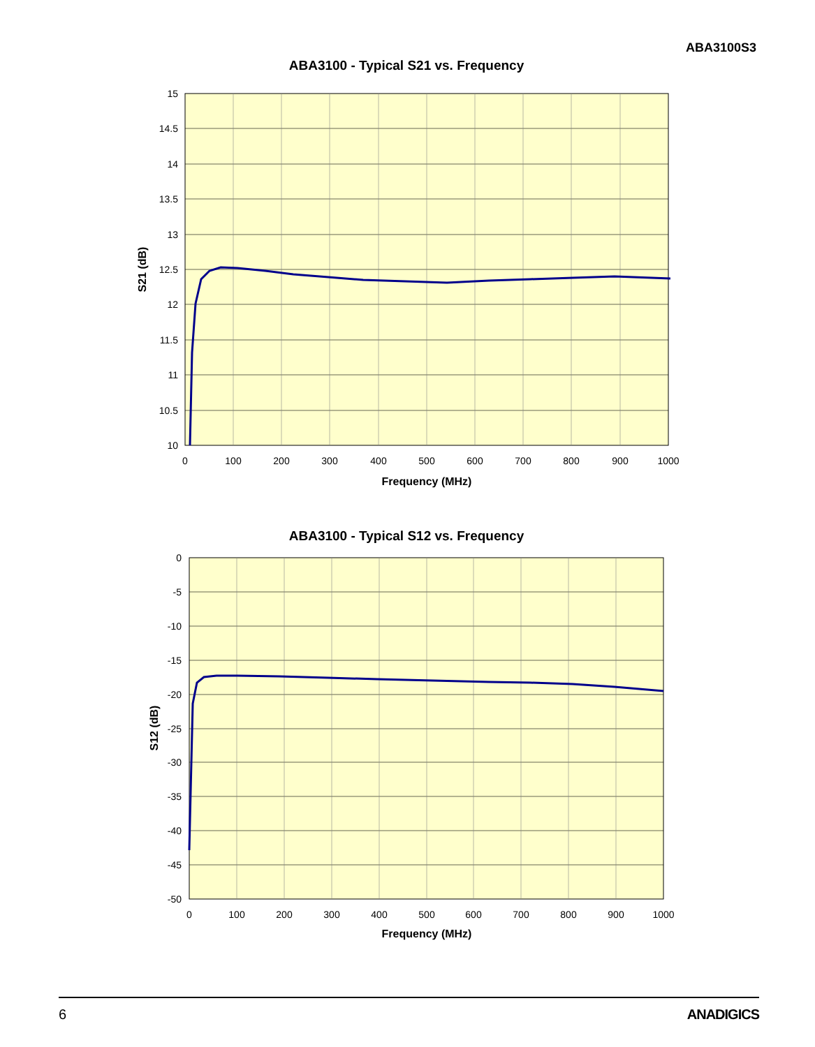ABA3100S3
ABA3100 - Typical S21 vs. Frequency
15
14.5
14
13.5
13
12.5
12
11.5
11
10.5
10
0
100
200
300
400
500
600
700
800
900
1000
Frequency (MHz)
S21 (dB)
ABA3100 - Typical S12 vs. Frequency
0
-5
-10
-15
-20
-25
-30
-35
-40
-45
-50
0
100
200
300
400
500
600
700
800
900
1000
Frequency (MHz)
S12 (dB)
6 ANADIGICS